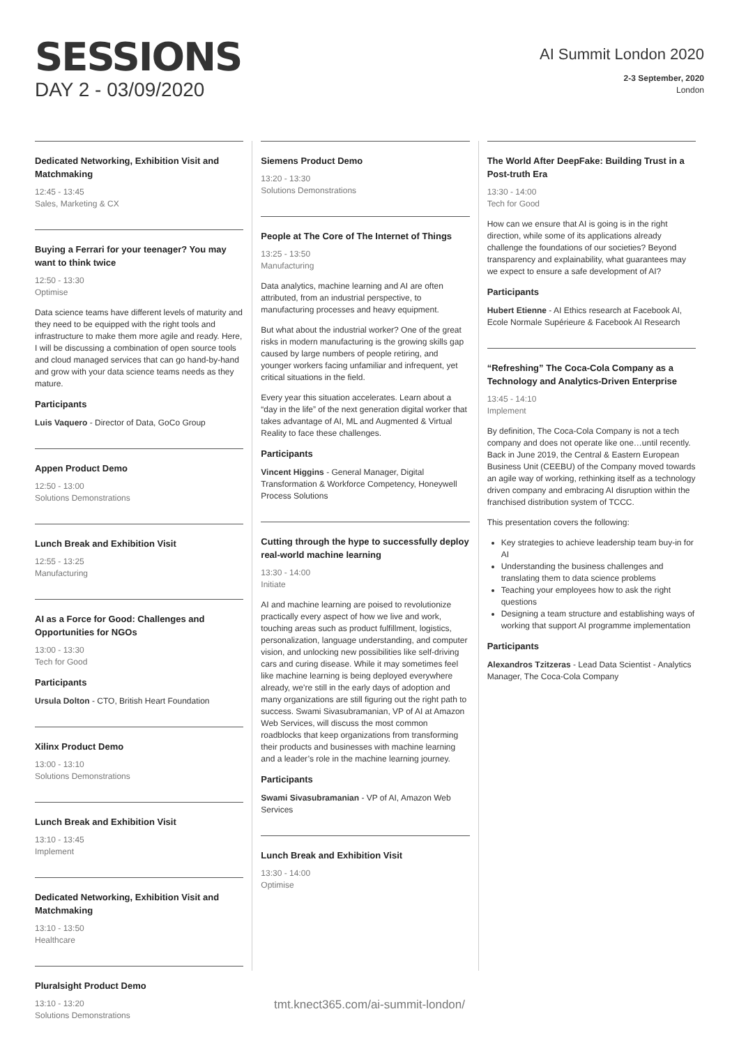SESSIONS
DAY 2 - 03/09/2020
AI Summit London 2020
2-3 September, 2020
London
Dedicated Networking, Exhibition Visit and Matchmaking
12:45 - 13:45
Sales, Marketing & CX
Buying a Ferrari for your teenager? You may want to think twice
12:50 - 13:30
Optimise
Data science teams have different levels of maturity and they need to be equipped with the right tools and infrastructure to make them more agile and ready. Here, I will be discussing a combination of open source tools and cloud managed services that can go hand-by-hand and grow with your data science teams needs as they mature.
Participants
Luis Vaquero - Director of Data, GoCo Group
Appen Product Demo
12:50 - 13:00
Solutions Demonstrations
Lunch Break and Exhibition Visit
12:55 - 13:25
Manufacturing
AI as a Force for Good: Challenges and Opportunities for NGOs
13:00 - 13:30
Tech for Good
Participants
Ursula Dolton - CTO, British Heart Foundation
Xilinx Product Demo
13:00 - 13:10
Solutions Demonstrations
Lunch Break and Exhibition Visit
13:10 - 13:45
Implement
Dedicated Networking, Exhibition Visit and Matchmaking
13:10 - 13:50
Healthcare
Pluralsight Product Demo
13:10 - 13:20
Solutions Demonstrations
Siemens Product Demo
13:20 - 13:30
Solutions Demonstrations
People at The Core of The Internet of Things
13:25 - 13:50
Manufacturing
Data analytics, machine learning and AI are often attributed, from an industrial perspective, to manufacturing processes and heavy equipment.
But what about the industrial worker? One of the great risks in modern manufacturing is the growing skills gap caused by large numbers of people retiring, and younger workers facing unfamiliar and infrequent, yet critical situations in the field.
Every year this situation accelerates. Learn about a “day in the life” of the next generation digital worker that takes advantage of AI, ML and Augmented & Virtual Reality to face these challenges.
Participants
Vincent Higgins - General Manager, Digital Transformation & Workforce Competency, Honeywell Process Solutions
Cutting through the hype to successfully deploy real-world machine learning
13:30 - 14:00
Initiate
AI and machine learning are poised to revolutionize practically every aspect of how we live and work, touching areas such as product fulfillment, logistics, personalization, language understanding, and computer vision, and unlocking new possibilities like self-driving cars and curing disease. While it may sometimes feel like machine learning is being deployed everywhere already, we’re still in the early days of adoption and many organizations are still figuring out the right path to success. Swami Sivasubramanian, VP of AI at Amazon Web Services, will discuss the most common roadblocks that keep organizations from transforming their products and businesses with machine learning and a leader’s role in the machine learning journey.
Participants
Swami Sivasubramanian - VP of AI, Amazon Web Services
Lunch Break and Exhibition Visit
13:30 - 14:00
Optimise
The World After DeepFake: Building Trust in a Post-truth Era
13:30 - 14:00
Tech for Good
How can we ensure that AI is going is in the right direction, while some of its applications already challenge the foundations of our societies? Beyond transparency and explainability, what guarantees may we expect to ensure a safe development of AI?
Participants
Hubert Etienne - AI Ethics research at Facebook AI, Ecole Normale Supérieure & Facebook AI Research
“Refreshing” The Coca-Cola Company as a Technology and Analytics-Driven Enterprise
13:45 - 14:10
Implement
By definition, The Coca-Cola Company is not a tech company and does not operate like one…until recently. Back in June 2019, the Central & Eastern European Business Unit (CEEBU) of the Company moved towards an agile way of working, rethinking itself as a technology driven company and embracing AI disruption within the franchised distribution system of TCCC.
This presentation covers the following:
Key strategies to achieve leadership team buy-in for AI
Understanding the business challenges and translating them to data science problems
Teaching your employees how to ask the right questions
Designing a team structure and establishing ways of working that support AI programme implementation
Participants
Alexandros Tzitzeras - Lead Data Scientist - Analytics Manager, The Coca-Cola Company
tmt.knect365.com/ai-summit-london/